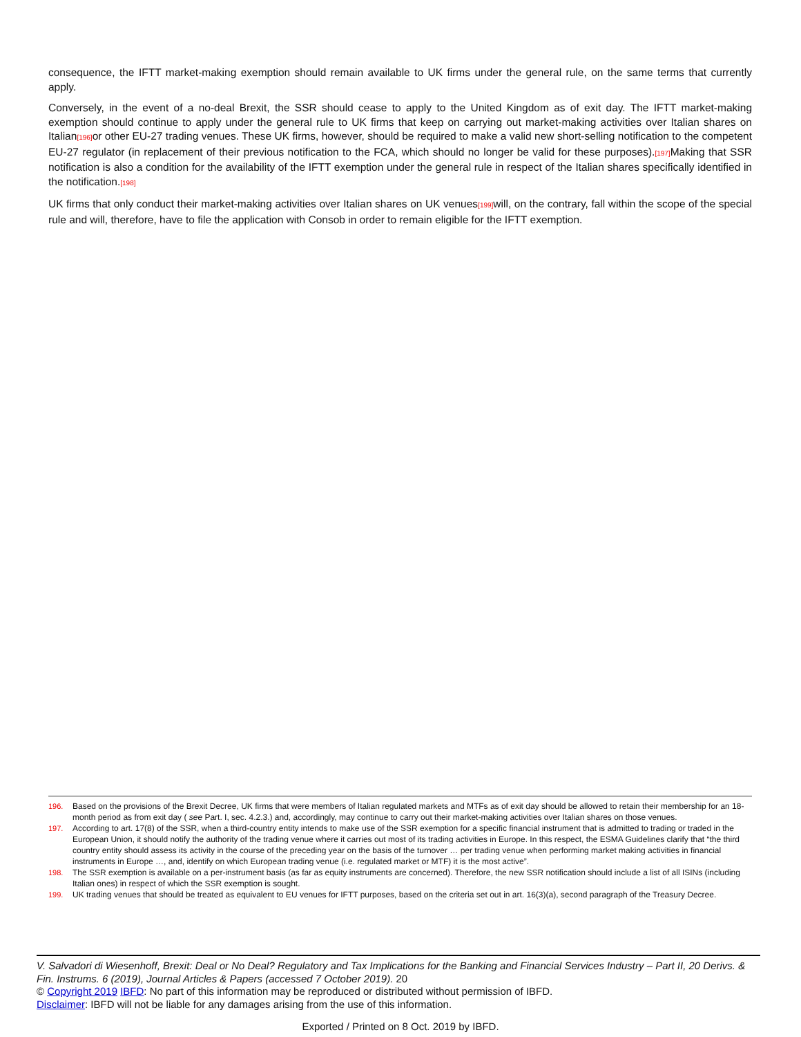consequence, the IFTT market-making exemption should remain available to UK firms under the general rule, on the same terms that currently apply.
Conversely, in the event of a no-deal Brexit, the SSR should cease to apply to the United Kingdom as of exit day. The IFTT market-making exemption should continue to apply under the general rule to UK firms that keep on carrying out market-making activities over Italian shares on Italian[196] or other EU-27 trading venues. These UK firms, however, should be required to make a valid new short-selling notification to the competent EU-27 regulator (in replacement of their previous notification to the FCA, which should no longer be valid for these purposes).[197] Making that SSR notification is also a condition for the availability of the IFTT exemption under the general rule in respect of the Italian shares specifically identified in the notification.[198]
UK firms that only conduct their market-making activities over Italian shares on UK venues[199] will, on the contrary, fall within the scope of the special rule and will, therefore, have to file the application with Consob in order to remain eligible for the IFTT exemption.
196. Based on the provisions of the Brexit Decree, UK firms that were members of Italian regulated markets and MTFs as of exit day should be allowed to retain their membership for an 18-month period as from exit day ( see Part. I, sec. 4.2.3.) and, accordingly, may continue to carry out their market-making activities over Italian shares on those venues.
197. According to art. 17(8) of the SSR, when a third-country entity intends to make use of the SSR exemption for a specific financial instrument that is admitted to trading or traded in the European Union, it should notify the authority of the trading venue where it carries out most of its trading activities in Europe. In this respect, the ESMA Guidelines clarify that “the third country entity should assess its activity in the course of the preceding year on the basis of the turnover … per trading venue when performing market making activities in financial instruments in Europe …, and, identify on which European trading venue (i.e. regulated market or MTF) it is the most active”.
198. The SSR exemption is available on a per-instrument basis (as far as equity instruments are concerned). Therefore, the new SSR notification should include a list of all ISINs (including Italian ones) in respect of which the SSR exemption is sought.
199. UK trading venues that should be treated as equivalent to EU venues for IFTT purposes, based on the criteria set out in art. 16(3)(a), second paragraph of the Treasury Decree.
V. Salvadori di Wiesenhoff, Brexit: Deal or No Deal? Regulatory and Tax Implications for the Banking and Financial Services Industry – Part II, 20 Derivs. & Fin. Instrums. 6 (2019), Journal Articles & Papers (accessed 7 October 2019). 20
© Copyright 2019 IBFD: No part of this information may be reproduced or distributed without permission of IBFD.
Disclaimer: IBFD will not be liable for any damages arising from the use of this information.
Exported / Printed on 8 Oct. 2019 by IBFD.